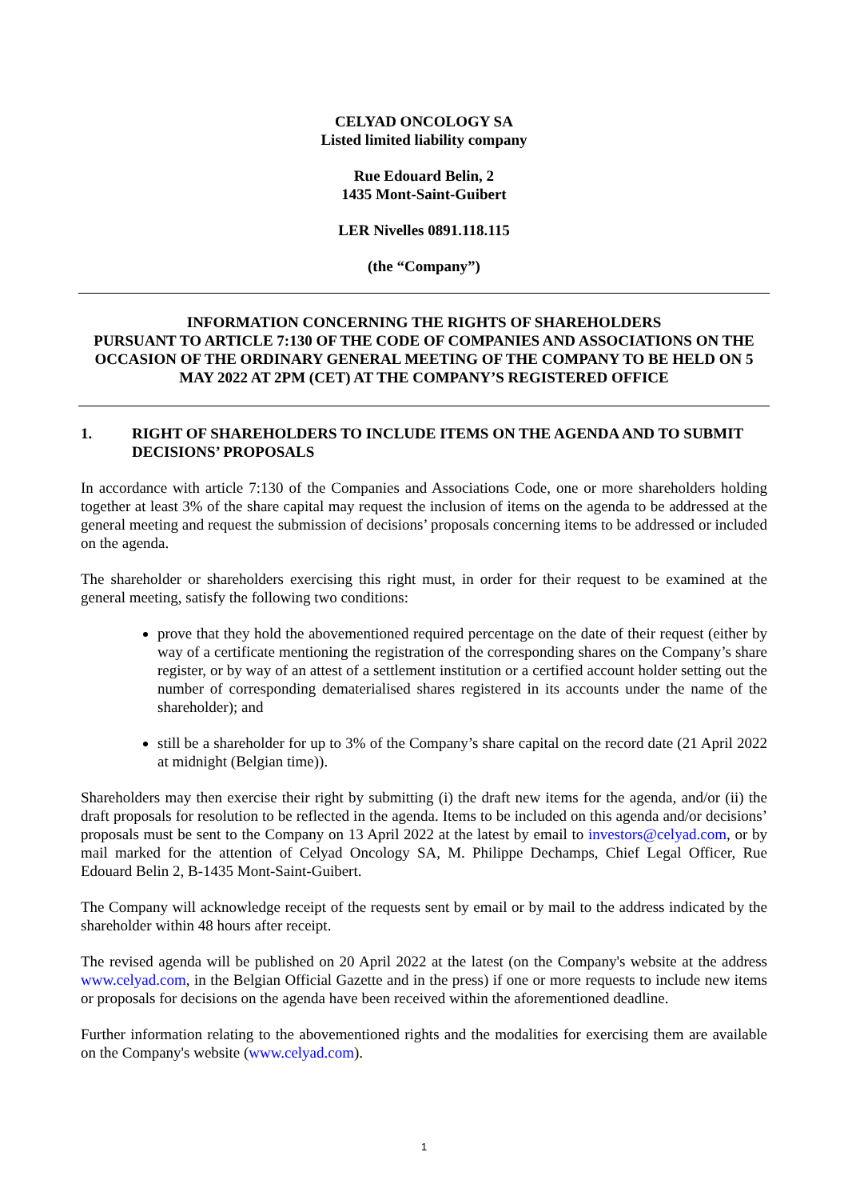CELYAD ONCOLOGY SA
Listed limited liability company
Rue Edouard Belin, 2
1435 Mont-Saint-Guibert
LER Nivelles 0891.118.115
(the “Company”)
INFORMATION CONCERNING THE RIGHTS OF SHAREHOLDERS
PURSUANT TO ARTICLE 7:130 OF THE CODE OF COMPANIES AND ASSOCIATIONS ON THE OCCASION OF THE ORDINARY GENERAL MEETING OF THE COMPANY TO BE HELD ON 5 MAY 2022 AT 2PM (CET) AT THE COMPANY’S REGISTERED OFFICE
1. RIGHT OF SHAREHOLDERS TO INCLUDE ITEMS ON THE AGENDA AND TO SUBMIT DECISIONS’ PROPOSALS
In accordance with article 7:130 of the Companies and Associations Code, one or more shareholders holding together at least 3% of the share capital may request the inclusion of items on the agenda to be addressed at the general meeting and request the submission of decisions’ proposals concerning items to be addressed or included on the agenda.
The shareholder or shareholders exercising this right must, in order for their request to be examined at the general meeting, satisfy the following two conditions:
prove that they hold the abovementioned required percentage on the date of their request (either by way of a certificate mentioning the registration of the corresponding shares on the Company’s share register, or by way of an attest of a settlement institution or a certified account holder setting out the number of corresponding dematerialised shares registered in its accounts under the name of the shareholder); and
still be a shareholder for up to 3% of the Company’s share capital on the record date (21 April 2022 at midnight (Belgian time)).
Shareholders may then exercise their right by submitting (i) the draft new items for the agenda, and/or (ii) the draft proposals for resolution to be reflected in the agenda. Items to be included on this agenda and/or decisions’ proposals must be sent to the Company on 13 April 2022 at the latest by email to investors@celyad.com, or by mail marked for the attention of Celyad Oncology SA, M. Philippe Dechamps, Chief Legal Officer, Rue Edouard Belin 2, B-1435 Mont-Saint-Guibert.
The Company will acknowledge receipt of the requests sent by email or by mail to the address indicated by the shareholder within 48 hours after receipt.
The revised agenda will be published on 20 April 2022 at the latest (on the Company's website at the address www.celyad.com, in the Belgian Official Gazette and in the press) if one or more requests to include new items or proposals for decisions on the agenda have been received within the aforementioned deadline.
Further information relating to the abovementioned rights and the modalities for exercising them are available on the Company's website (www.celyad.com).
1